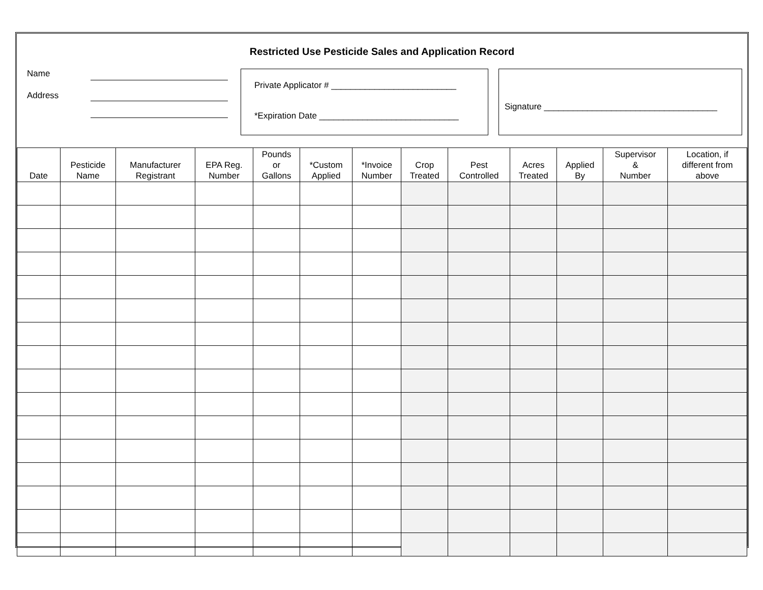Restricted Use Pesticide Sales and Application Record
Name
Address
Private Applicator # __________________________
*Expiration Date _____________________________
Signature ____________________________________
| Date | Pesticide Name | Manufacturer Registrant | EPA Reg. Number | Pounds or Gallons | *Custom Applied | *Invoice Number | Crop Treated | Pest Controlled | Acres Treated | Applied By | Supervisor & Number | Location, if different from above |
| --- | --- | --- | --- | --- | --- | --- | --- | --- | --- | --- | --- | --- |